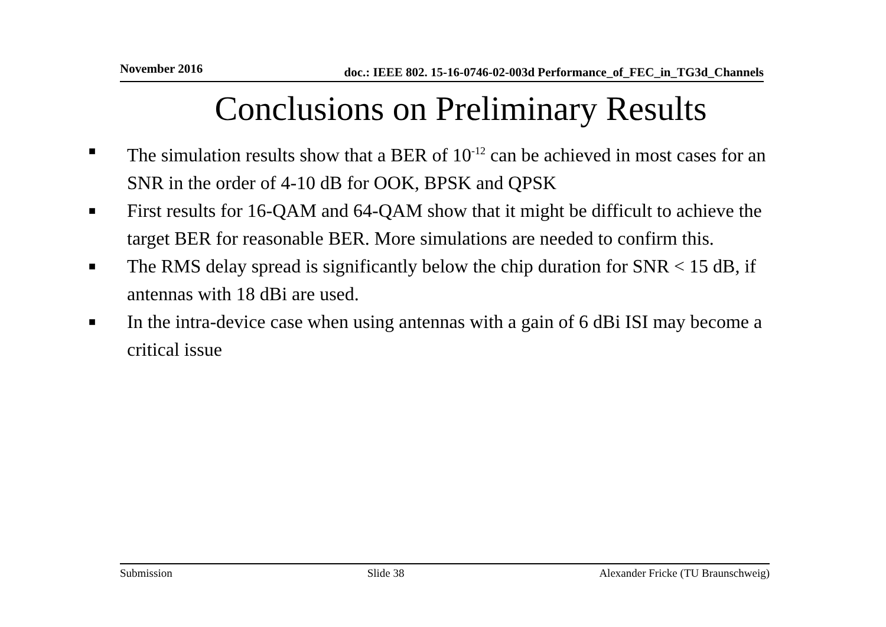November 2016 doc.: IEEE 802. 15-16-0746-02-003d Performance_of_FEC_in_TG3d_Channels
Conclusions on Preliminary Results
■ The simulation results show that a BER of 10<sup>-12</sup> can be achieved in most cases for an SNR in the order of 4-10 dB for OOK, BPSK and QPSK
■ First results for 16-QAM and 64-QAM show that it might be difficult to achieve the target BER for reasonable BER. More simulations are needed to confirm this.
■ The RMS delay spread is significantly below the chip duration for SNR < 15 dB, if antennas with 18 dBi are used.
■ In the intra-device case when using antennas with a gain of 6 dBi ISI may become a critical issue
Submission Slide 38 Alexander Fricke (TU Braunschweig)